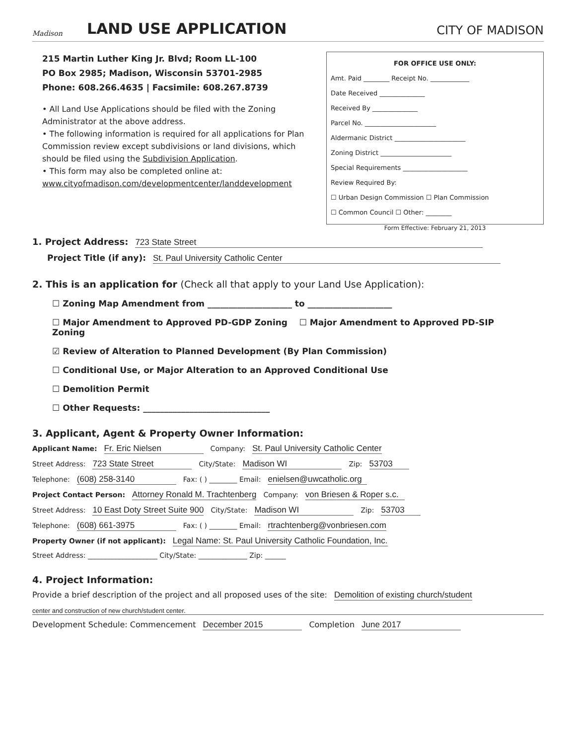Madison
LAND USE APPLICATION
CITY OF MADISON
215 Martin Luther King Jr. Blvd; Room LL-100
PO Box 2985; Madison, Wisconsin 53701-2985
Phone: 608.266.4635 | Facsimile: 608.267.8739
• All Land Use Applications should be filed with the Zoning Administrator at the above address.
• The following information is required for all applications for Plan Commission review except subdivisions or land divisions, which should be filed using the Subdivision Application.
• This form may also be completed online at: www.cityofmadison.com/developmentcenter/landdevelopment
FOR OFFICE USE ONLY:
Amt. Paid ________ Receipt No. ____________
Date Received ______________
Received By ______________
Parcel No. ______________________
Aldermanic District ______________________
Zoning District ______________________
Special Requirements ____________________
Review Required By:
☐ Urban Design Commission ☐ Plan Commission
☐ Common Council ☐ Other: ________
Form Effective: February 21, 2013
1. Project Address: 723 State Street
Project Title (if any): St. Paul University Catholic Center
2. This is an application for (Check all that apply to your Land Use Application):
☐ Zoning Map Amendment from ____________________ to ____________________
☐ Major Amendment to Approved PD-GDP Zoning ☐ Major Amendment to Approved PD-SIP Zoning
☑ Review of Alteration to Planned Development (By Plan Commission)
☐ Conditional Use, or Major Alteration to an Approved Conditional Use
☐ Demolition Permit
☐ Other Requests: ______________________________
3. Applicant, Agent & Property Owner Information:
Applicant Name: Fr. Eric Nielsen Company: St. Paul University Catholic Center
Street Address: 723 State Street City/State: Madison WI Zip: 53703
Telephone: (608) 258-3140 Fax: ( ) ________ Email: enielsen@uwcatholic.org
Project Contact Person: Attorney Ronald M. Trachtenberg Company: von Briesen & Roper s.c.
Street Address: 10 East Doty Street Suite 900 City/State: Madison WI Zip: 53703
Telephone: (608) 661-3975 Fax: ( ) ________ Email: rtrachtenberg@vonbriesen.com
Property Owner (if not applicant): Legal Name: St. Paul University Catholic Foundation, Inc.
Street Address: ____________________ City/State: ______________ Zip: ______
4. Project Information:
Provide a brief description of the project and all proposed uses of the site: Demolition of existing church/student
center and construction of new church/student center.
Development Schedule: Commencement December 2015 Completion June 2017